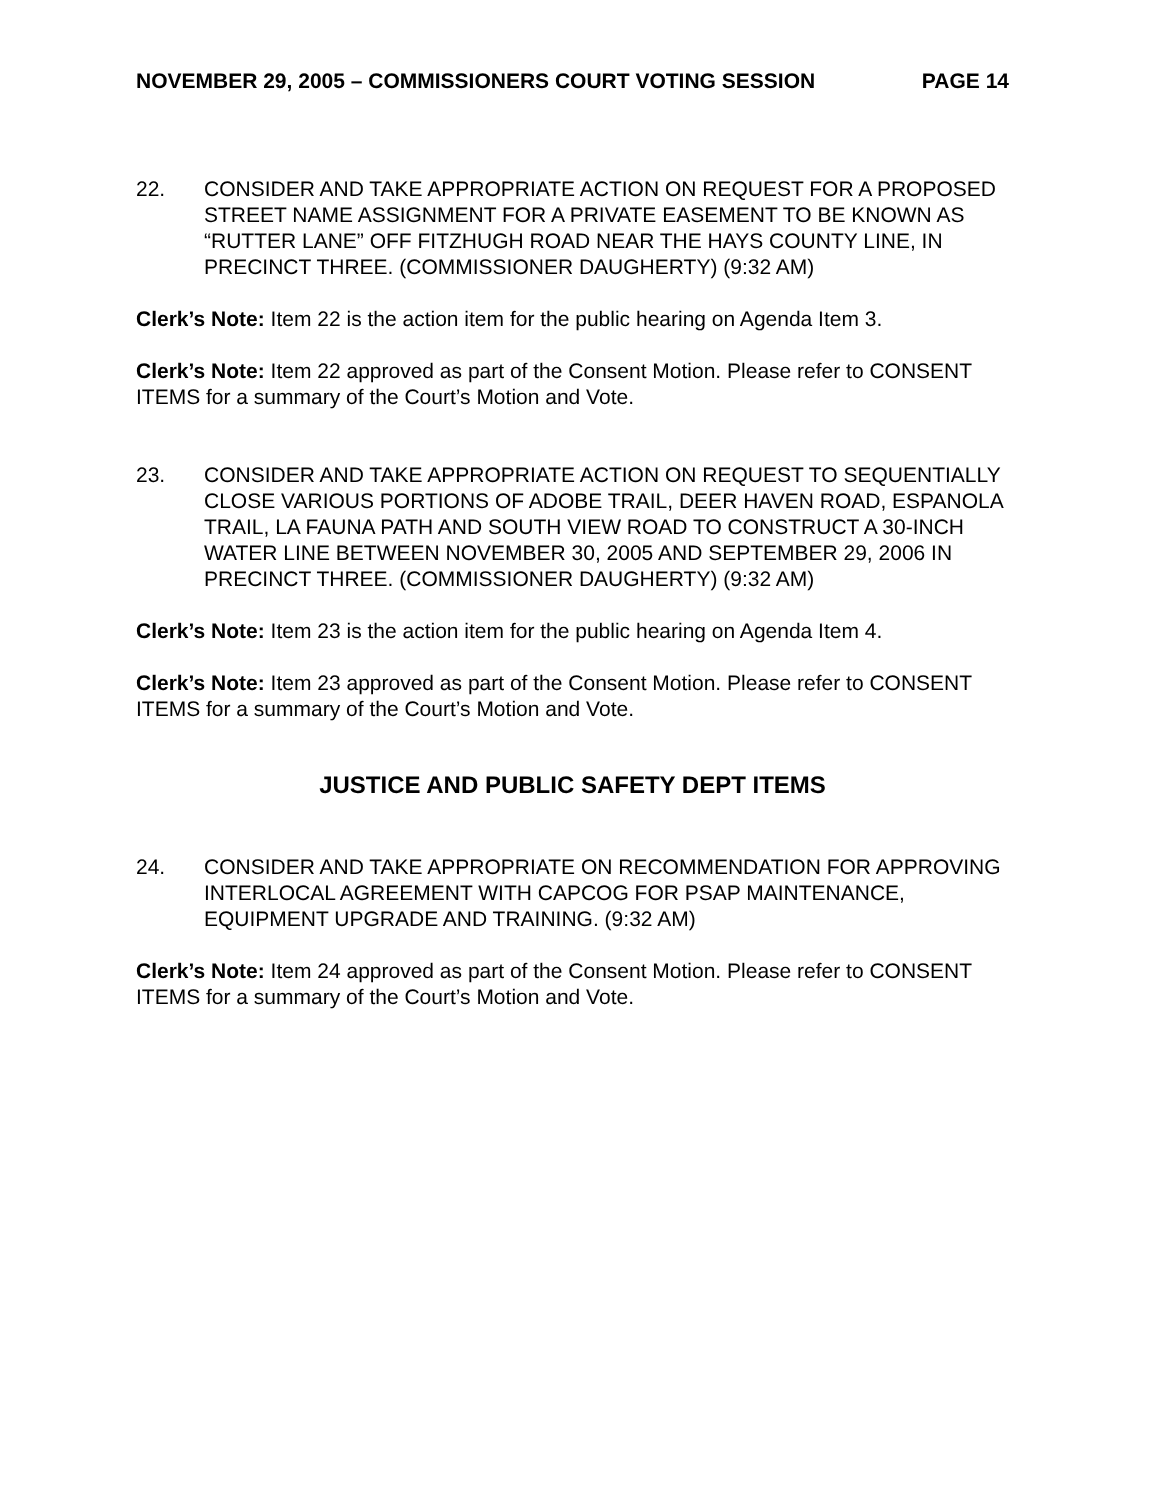NOVEMBER 29, 2005 – COMMISSIONERS COURT VOTING SESSION PAGE 14
22. CONSIDER AND TAKE APPROPRIATE ACTION ON REQUEST FOR A PROPOSED STREET NAME ASSIGNMENT FOR A PRIVATE EASEMENT TO BE KNOWN AS “RUTTER LANE” OFF FITZHUGH ROAD NEAR THE HAYS COUNTY LINE, IN PRECINCT THREE. (COMMISSIONER DAUGHERTY) (9:32 AM)
Clerk’s Note: Item 22 is the action item for the public hearing on Agenda Item 3.
Clerk’s Note: Item 22 approved as part of the Consent Motion. Please refer to CONSENT ITEMS for a summary of the Court’s Motion and Vote.
23. CONSIDER AND TAKE APPROPRIATE ACTION ON REQUEST TO SEQUENTIALLY CLOSE VARIOUS PORTIONS OF ADOBE TRAIL, DEER HAVEN ROAD, ESPANOLA TRAIL, LA FAUNA PATH AND SOUTH VIEW ROAD TO CONSTRUCT A 30-INCH WATER LINE BETWEEN NOVEMBER 30, 2005 AND SEPTEMBER 29, 2006 IN PRECINCT THREE. (COMMISSIONER DAUGHERTY) (9:32 AM)
Clerk’s Note: Item 23 is the action item for the public hearing on Agenda Item 4.
Clerk’s Note: Item 23 approved as part of the Consent Motion. Please refer to CONSENT ITEMS for a summary of the Court’s Motion and Vote.
JUSTICE AND PUBLIC SAFETY DEPT ITEMS
24. CONSIDER AND TAKE APPROPRIATE ON RECOMMENDATION FOR APPROVING INTERLOCAL AGREEMENT WITH CAPCOG FOR PSAP MAINTENANCE, EQUIPMENT UPGRADE AND TRAINING. (9:32 AM)
Clerk’s Note: Item 24 approved as part of the Consent Motion. Please refer to CONSENT ITEMS for a summary of the Court’s Motion and Vote.